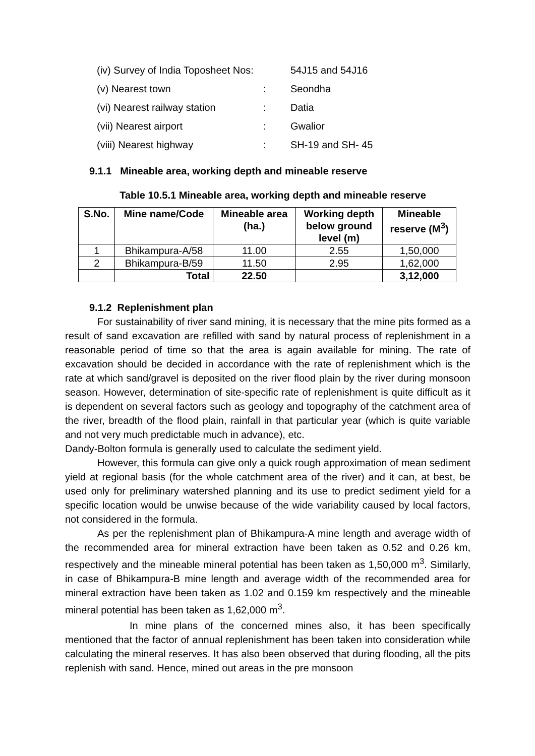| (iv) Survey of India Toposheet Nos: | | 54J15 and 54J16 |
| (v) Nearest town | : | Seondha |
| (vi) Nearest railway station | : | Datia |
| (vii) Nearest airport | : | Gwalior |
| (viii) Nearest highway | : | SH-19 and SH- 45 |
9.1.1 Mineable area, working depth and mineable reserve
Table 10.5.1 Mineable area, working depth and mineable reserve
| S.No. | Mine name/Code | Mineable area (ha.) | Working depth below ground level (m) | Mineable reserve (M<sup>3</sup>) |
| --- | --- | --- | --- | --- |
| 1 | Bhikampura-A/58 | 11.00 | 2.55 | 1,50,000 |
| 2 | Bhikampura-B/59 | 11.50 | 2.95 | 1,62,000 |
| | Total | 22.50 | | 3,12,000 |
9.1.2 Replenishment plan
For sustainability of river sand mining, it is necessary that the mine pits formed as a result of sand excavation are refilled with sand by natural process of replenishment in a reasonable period of time so that the area is again available for mining. The rate of excavation should be decided in accordance with the rate of replenishment which is the rate at which sand/gravel is deposited on the river flood plain by the river during monsoon season. However, determination of site-specific rate of replenishment is quite difficult as it is dependent on several factors such as geology and topography of the catchment area of the river, breadth of the flood plain, rainfall in that particular year (which is quite variable and not very much predictable much in advance), etc.
Dandy-Bolton formula is generally used to calculate the sediment yield.
However, this formula can give only a quick rough approximation of mean sediment yield at regional basis (for the whole catchment area of the river) and it can, at best, be used only for preliminary watershed planning and its use to predict sediment yield for a specific location would be unwise because of the wide variability caused by local factors, not considered in the formula.
As per the replenishment plan of Bhikampura-A mine length and average width of the recommended area for mineral extraction have been taken as 0.52 and 0.26 km, respectively and the mineable mineral potential has been taken as 1,50,000 m<sup>3</sup>. Similarly, in case of Bhikampura-B mine length and average width of the recommended area for mineral extraction have been taken as 1.02 and 0.159 km respectively and the mineable mineral potential has been taken as 1,62,000 m<sup>3</sup>.
In mine plans of the concerned mines also, it has been specifically mentioned that the factor of annual replenishment has been taken into consideration while calculating the mineral reserves. It has also been observed that during flooding, all the pits replenish with sand. Hence, mined out areas in the pre monsoon